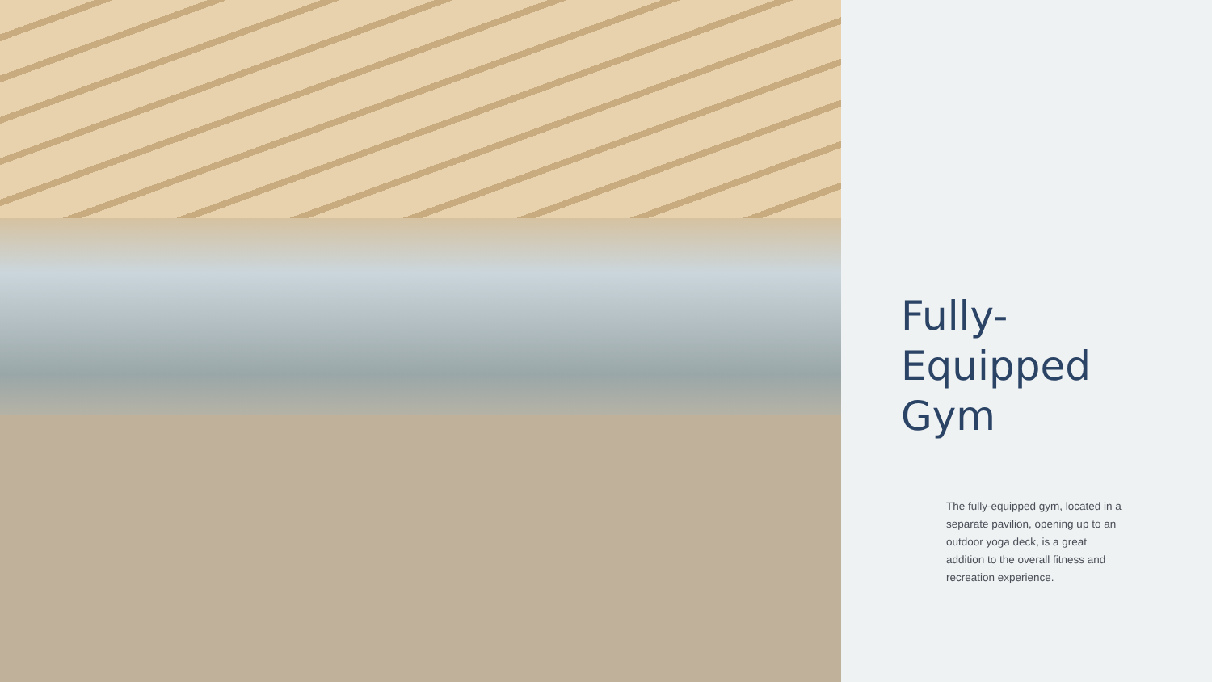Fully-Equipped Gym
The fully-equipped gym, located in a separate pavilion, opening up to an outdoor yoga deck, is a great addition to the overall fitness and recreation experience.